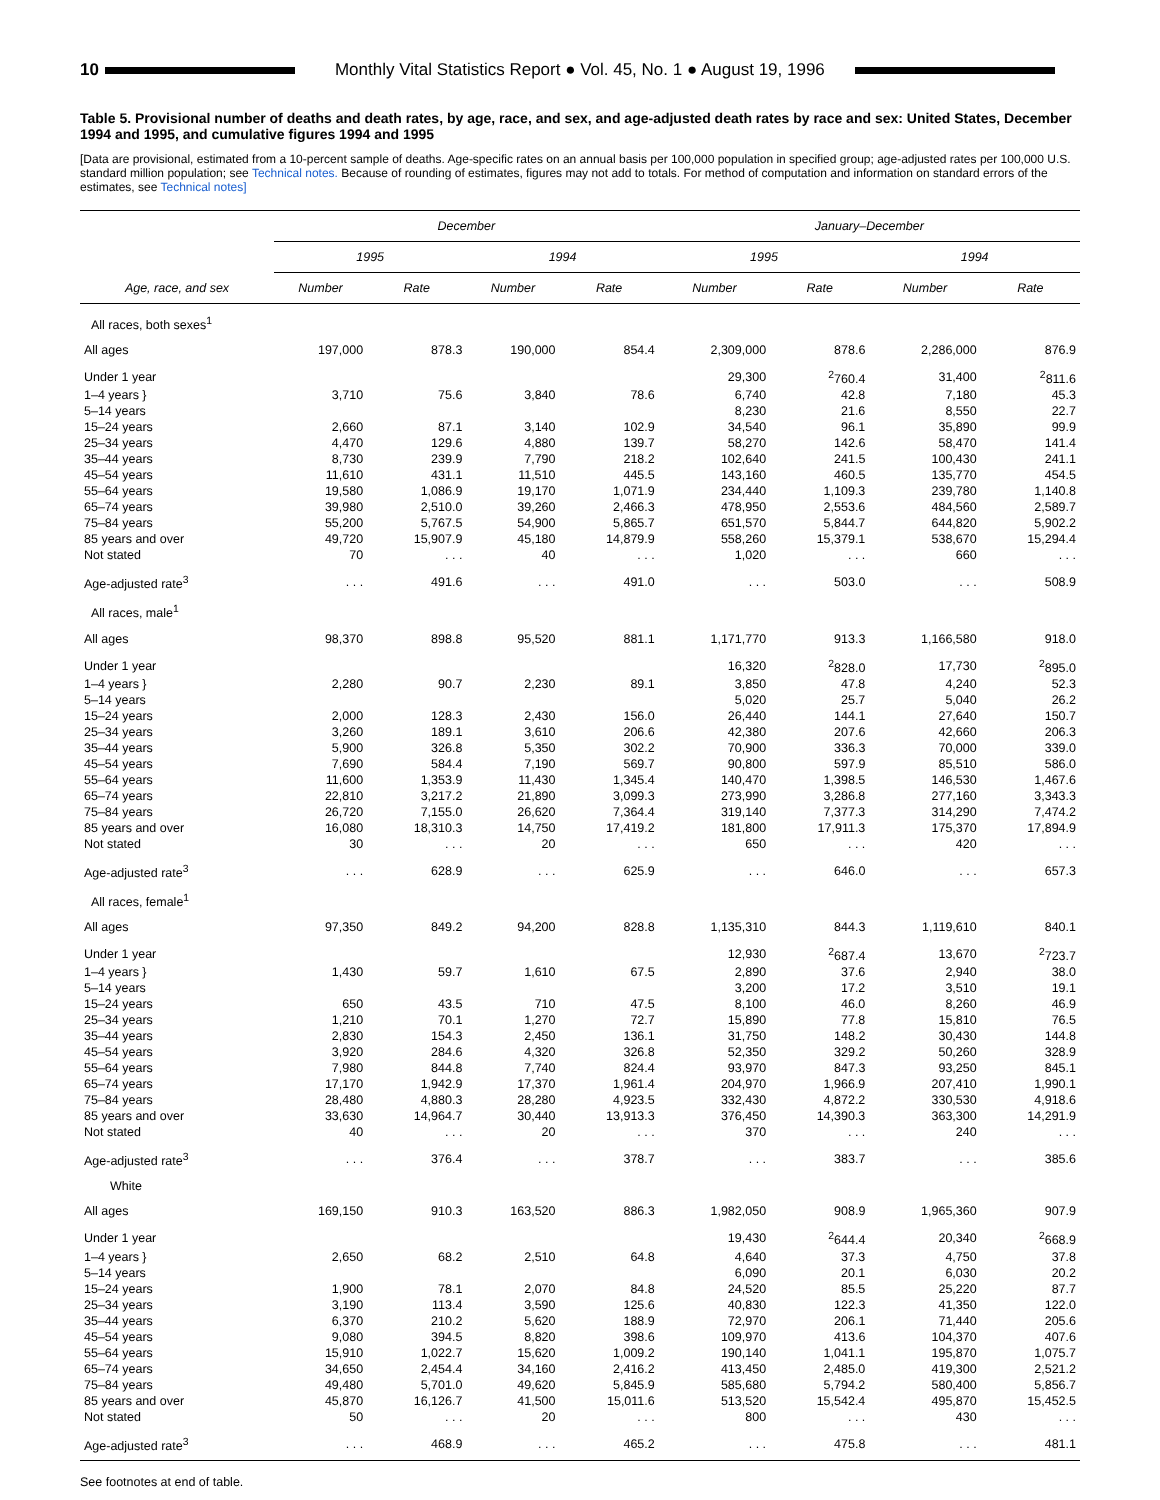10
Monthly Vital Statistics Report ● Vol. 45, No. 1 ● August 19, 1996
Table 5. Provisional number of deaths and death rates, by age, race, and sex, and age-adjusted death rates by race and sex: United States, December 1994 and 1995, and cumulative figures 1994 and 1995
[Data are provisional, estimated from a 10-percent sample of deaths. Age-specific rates on an annual basis per 100,000 population in specified group; age-adjusted rates per 100,000 U.S. standard million population; see Technical notes. Because of rounding of estimates, figures may not add to totals. For method of computation and information on standard errors of the estimates, see Technical notes]
| | December | | | | January–December | | | |
| --- | --- | --- | --- | --- | --- | --- | --- | --- |
| | 1995 | | 1994 | | 1995 | | 1994 | |
| Age, race, and sex | Number | Rate | Number | Rate | Number | Rate | Number | Rate |
| All races, both sexes<sup>1</sup> | | | | | | | | |
| All ages | 197,000 | 878.3 | 190,000 | 854.4 | 2,309,000 | 878.6 | 2,286,000 | 876.9 |
| Under 1 year | | | | | 29,300 | <sup>2</sup> 760.4 | 31,400 | <sup>2</sup> 811.6 |
| 1–4 years } | 3,710 | 75.6 | 3,840 | 78.6 | 6,740 | 42.8 | 7,180 | 45.3 |
| 5–14 years | | | | | 8,230 | 21.6 | 8,550 | 22.7 |
| 15–24 years | 2,660 | 87.1 | 3,140 | 102.9 | 34,540 | 96.1 | 35,890 | 99.9 |
| 25–34 years | 4,470 | 129.6 | 4,880 | 139.7 | 58,270 | 142.6 | 58,470 | 141.4 |
| 35–44 years | 8,730 | 239.9 | 7,790 | 218.2 | 102,640 | 241.5 | 100,430 | 241.1 |
| 45–54 years | 11,610 | 431.1 | 11,510 | 445.5 | 143,160 | 460.5 | 135,770 | 454.5 |
| 55–64 years | 19,580 | 1,086.9 | 19,170 | 1,071.9 | 234,440 | 1,109.3 | 239,780 | 1,140.8 |
| 65–74 years | 39,980 | 2,510.0 | 39,260 | 2,466.3 | 478,950 | 2,553.6 | 484,560 | 2,589.7 |
| 75–84 years | 55,200 | 5,767.5 | 54,900 | 5,865.7 | 651,570 | 5,844.7 | 644,820 | 5,902.2 |
| 85 years and over | 49,720 | 15,907.9 | 45,180 | 14,879.9 | 558,260 | 15,379.1 | 538,670 | 15,294.4 |
| Not stated | 70 | . . . | 40 | . . . | 1,020 | . . . | 660 | . . . |
| Age-adjusted rate<sup>3</sup> | . . . | 491.6 | . . . | 491.0 | . . . | 503.0 | . . . | 508.9 |
| All races, male<sup>1</sup> | | | | | | | | |
| All ages | 98,370 | 898.8 | 95,520 | 881.1 | 1,171,770 | 913.3 | 1,166,580 | 918.0 |
| Under 1 year | | | | | 16,320 | <sup>2</sup> 828.0 | 17,730 | <sup>2</sup> 895.0 |
| 1–4 years } | 2,280 | 90.7 | 2,230 | 89.1 | 3,850 | 47.8 | 4,240 | 52.3 |
| 5–14 years | | | | | 5,020 | 25.7 | 5,040 | 26.2 |
| 15–24 years | 2,000 | 128.3 | 2,430 | 156.0 | 26,440 | 144.1 | 27,640 | 150.7 |
| 25–34 years | 3,260 | 189.1 | 3,610 | 206.6 | 42,380 | 207.6 | 42,660 | 206.3 |
| 35–44 years | 5,900 | 326.8 | 5,350 | 302.2 | 70,900 | 336.3 | 70,000 | 339.0 |
| 45–54 years | 7,690 | 584.4 | 7,190 | 569.7 | 90,800 | 597.9 | 85,510 | 586.0 |
| 55–64 years | 11,600 | 1,353.9 | 11,430 | 1,345.4 | 140,470 | 1,398.5 | 146,530 | 1,467.6 |
| 65–74 years | 22,810 | 3,217.2 | 21,890 | 3,099.3 | 273,990 | 3,286.8 | 277,160 | 3,343.3 |
| 75–84 years | 26,720 | 7,155.0 | 26,620 | 7,364.4 | 319,140 | 7,377.3 | 314,290 | 7,474.2 |
| 85 years and over | 16,080 | 18,310.3 | 14,750 | 17,419.2 | 181,800 | 17,911.3 | 175,370 | 17,894.9 |
| Not stated | 30 | . . . | 20 | . . . | 650 | . . . | 420 | . . . |
| Age-adjusted rate<sup>3</sup> | . . . | 628.9 | . . . | 625.9 | . . . | 646.0 | . . . | 657.3 |
| All races, female<sup>1</sup> | | | | | | | | |
| All ages | 97,350 | 849.2 | 94,200 | 828.8 | 1,135,310 | 844.3 | 1,119,610 | 840.1 |
| Under 1 year | | | | | 12,930 | <sup>2</sup> 687.4 | 13,670 | <sup>2</sup> 723.7 |
| 1–4 years } | 1,430 | 59.7 | 1,610 | 67.5 | 2,890 | 37.6 | 2,940 | 38.0 |
| 5–14 years | | | | | 3,200 | 17.2 | 3,510 | 19.1 |
| 15–24 years | 650 | 43.5 | 710 | 47.5 | 8,100 | 46.0 | 8,260 | 46.9 |
| 25–34 years | 1,210 | 70.1 | 1,270 | 72.7 | 15,890 | 77.8 | 15,810 | 76.5 |
| 35–44 years | 2,830 | 154.3 | 2,450 | 136.1 | 31,750 | 148.2 | 30,430 | 144.8 |
| 45–54 years | 3,920 | 284.6 | 4,320 | 326.8 | 52,350 | 329.2 | 50,260 | 328.9 |
| 55–64 years | 7,980 | 844.8 | 7,740 | 824.4 | 93,970 | 847.3 | 93,250 | 845.1 |
| 65–74 years | 17,170 | 1,942.9 | 17,370 | 1,961.4 | 204,970 | 1,966.9 | 207,410 | 1,990.1 |
| 75–84 years | 28,480 | 4,880.3 | 28,280 | 4,923.5 | 332,430 | 4,872.2 | 330,530 | 4,918.6 |
| 85 years and over | 33,630 | 14,964.7 | 30,440 | 13,913.3 | 376,450 | 14,390.3 | 363,300 | 14,291.9 |
| Not stated | 40 | . . . | 20 | . . . | 370 | . . . | 240 | . . . |
| Age-adjusted rate<sup>3</sup> | . . . | 376.4 | . . . | 378.7 | . . . | 383.7 | . . . | 385.6 |
| White | | | | | | | | |
| All ages | 169,150 | 910.3 | 163,520 | 886.3 | 1,982,050 | 908.9 | 1,965,360 | 907.9 |
| Under 1 year | | | | | 19,430 | <sup>2</sup> 644.4 | 20,340 | <sup>2</sup> 668.9 |
| 1–4 years } | 2,650 | 68.2 | 2,510 | 64.8 | 4,640 | 37.3 | 4,750 | 37.8 |
| 5–14 years | | | | | 6,090 | 20.1 | 6,030 | 20.2 |
| 15–24 years | 1,900 | 78.1 | 2,070 | 84.8 | 24,520 | 85.5 | 25,220 | 87.7 |
| 25–34 years | 3,190 | 113.4 | 3,590 | 125.6 | 40,830 | 122.3 | 41,350 | 122.0 |
| 35–44 years | 6,370 | 210.2 | 5,620 | 188.9 | 72,970 | 206.1 | 71,440 | 205.6 |
| 45–54 years | 9,080 | 394.5 | 8,820 | 398.6 | 109,970 | 413.6 | 104,370 | 407.6 |
| 55–64 years | 15,910 | 1,022.7 | 15,620 | 1,009.2 | 190,140 | 1,041.1 | 195,870 | 1,075.7 |
| 65–74 years | 34,650 | 2,454.4 | 34,160 | 2,416.2 | 413,450 | 2,485.0 | 419,300 | 2,521.2 |
| 75–84 years | 49,480 | 5,701.0 | 49,620 | 5,845.9 | 585,680 | 5,794.2 | 580,400 | 5,856.7 |
| 85 years and over | 45,870 | 16,126.7 | 41,500 | 15,011.6 | 513,520 | 15,542.4 | 495,870 | 15,452.5 |
| Not stated | 50 | . . . | 20 | . . . | 800 | . . . | 430 | . . . |
| Age-adjusted rate<sup>3</sup> | . . . | 468.9 | . . . | 465.2 | . . . | 475.8 | . . . | 481.1 |
See footnotes at end of table.